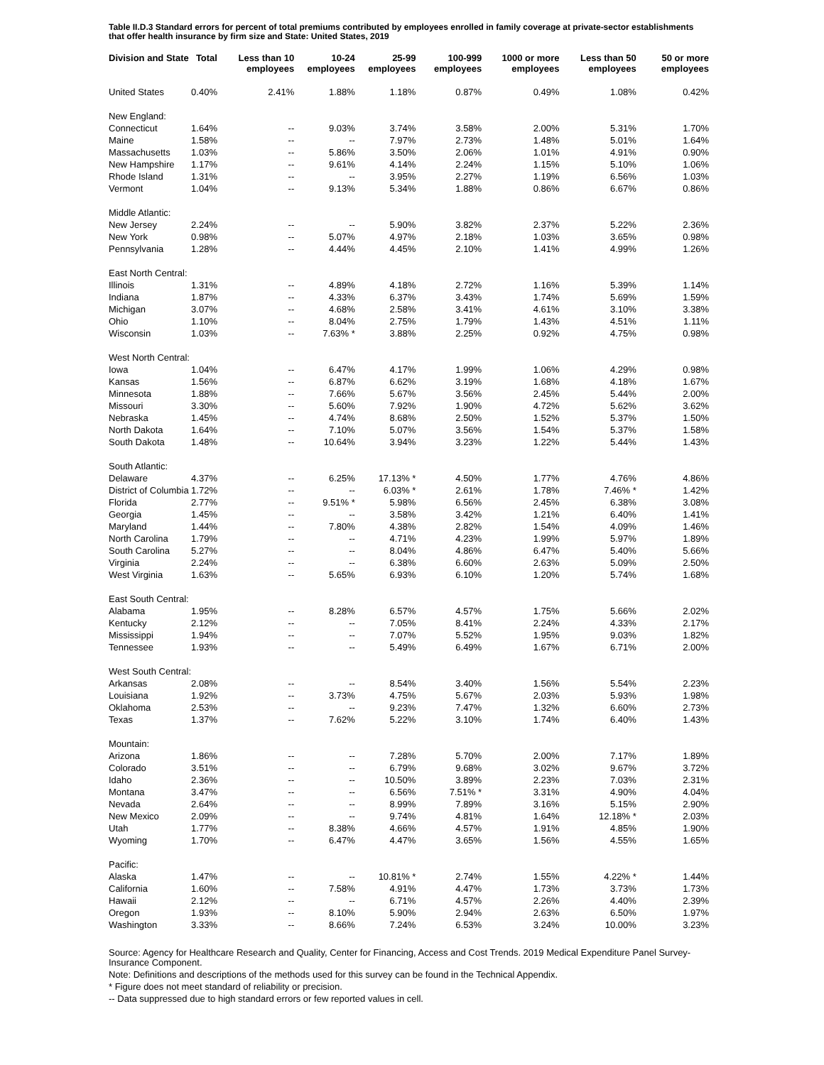Table II.D.3 Standard errors for percent of total premiums contributed by employees enrolled in family coverage at private-sector establishments that offer health insurance by firm size and State: United States, 2019
| Division and State | Total | Less than 10 employees | 10-24 employees | 25-99 employees | 100-999 employees | 1000 or more employees | Less than 50 employees | 50 or more employees |
| --- | --- | --- | --- | --- | --- | --- | --- | --- |
| United States | 0.40% | 2.41% | 1.88% | 1.18% | 0.87% | 0.49% | 1.08% | 0.42% |
| New England: | | | | | | | | |
| Connecticut | 1.64% | -- | 9.03% | 3.74% | 3.58% | 2.00% | 5.31% | 1.70% |
| Maine | 1.58% | -- | -- | 7.97% | 2.73% | 1.48% | 5.01% | 1.64% |
| Massachusetts | 1.03% | -- | 5.86% | 3.50% | 2.06% | 1.01% | 4.91% | 0.90% |
| New Hampshire | 1.17% | -- | 9.61% | 4.14% | 2.24% | 1.15% | 5.10% | 1.06% |
| Rhode Island | 1.31% | -- | -- | 3.95% | 2.27% | 1.19% | 6.56% | 1.03% |
| Vermont | 1.04% | -- | 9.13% | 5.34% | 1.88% | 0.86% | 6.67% | 0.86% |
| Middle Atlantic: | | | | | | | | |
| New Jersey | 2.24% | -- | -- | 5.90% | 3.82% | 2.37% | 5.22% | 2.36% |
| New York | 0.98% | -- | 5.07% | 4.97% | 2.18% | 1.03% | 3.65% | 0.98% |
| Pennsylvania | 1.28% | -- | 4.44% | 4.45% | 2.10% | 1.41% | 4.99% | 1.26% |
| East North Central: | | | | | | | | |
| Illinois | 1.31% | -- | 4.89% | 4.18% | 2.72% | 1.16% | 5.39% | 1.14% |
| Indiana | 1.87% | -- | 4.33% | 6.37% | 3.43% | 1.74% | 5.69% | 1.59% |
| Michigan | 3.07% | -- | 4.68% | 2.58% | 3.41% | 4.61% | 3.10% | 3.38% |
| Ohio | 1.10% | -- | 8.04% | 2.75% | 1.79% | 1.43% | 4.51% | 1.11% |
| Wisconsin | 1.03% | -- | 7.63% * | 3.88% | 2.25% | 0.92% | 4.75% | 0.98% |
| West North Central: | | | | | | | | |
| Iowa | 1.04% | -- | 6.47% | 4.17% | 1.99% | 1.06% | 4.29% | 0.98% |
| Kansas | 1.56% | -- | 6.87% | 6.62% | 3.19% | 1.68% | 4.18% | 1.67% |
| Minnesota | 1.88% | -- | 7.66% | 5.67% | 3.56% | 2.45% | 5.44% | 2.00% |
| Missouri | 3.30% | -- | 5.60% | 7.92% | 1.90% | 4.72% | 5.62% | 3.62% |
| Nebraska | 1.45% | -- | 4.74% | 8.68% | 2.50% | 1.52% | 5.37% | 1.50% |
| North Dakota | 1.64% | -- | 7.10% | 5.07% | 3.56% | 1.54% | 5.37% | 1.58% |
| South Dakota | 1.48% | -- | 10.64% | 3.94% | 3.23% | 1.22% | 5.44% | 1.43% |
| South Atlantic: | | | | | | | | |
| Delaware | 4.37% | -- | 6.25% | 17.13% * | 4.50% | 1.77% | 4.76% | 4.86% |
| District of Columbia | 1.72% | -- | -- | 6.03% * | 2.61% | 1.78% | 7.46% * | 1.42% |
| Florida | 2.77% | -- | 9.51% * | 5.98% | 6.56% | 2.45% | 6.38% | 3.08% |
| Georgia | 1.45% | -- | -- | 3.58% | 3.42% | 1.21% | 6.40% | 1.41% |
| Maryland | 1.44% | -- | 7.80% | 4.38% | 2.82% | 1.54% | 4.09% | 1.46% |
| North Carolina | 1.79% | -- | -- | 4.71% | 4.23% | 1.99% | 5.97% | 1.89% |
| South Carolina | 5.27% | -- | -- | 8.04% | 4.86% | 6.47% | 5.40% | 5.66% |
| Virginia | 2.24% | -- | -- | 6.38% | 6.60% | 2.63% | 5.09% | 2.50% |
| West Virginia | 1.63% | -- | 5.65% | 6.93% | 6.10% | 1.20% | 5.74% | 1.68% |
| East South Central: | | | | | | | | |
| Alabama | 1.95% | -- | 8.28% | 6.57% | 4.57% | 1.75% | 5.66% | 2.02% |
| Kentucky | 2.12% | -- | -- | 7.05% | 8.41% | 2.24% | 4.33% | 2.17% |
| Mississippi | 1.94% | -- | -- | 7.07% | 5.52% | 1.95% | 9.03% | 1.82% |
| Tennessee | 1.93% | -- | -- | 5.49% | 6.49% | 1.67% | 6.71% | 2.00% |
| West South Central: | | | | | | | | |
| Arkansas | 2.08% | -- | -- | 8.54% | 3.40% | 1.56% | 5.54% | 2.23% |
| Louisiana | 1.92% | -- | 3.73% | 4.75% | 5.67% | 2.03% | 5.93% | 1.98% |
| Oklahoma | 2.53% | -- | -- | 9.23% | 7.47% | 1.32% | 6.60% | 2.73% |
| Texas | 1.37% | -- | 7.62% | 5.22% | 3.10% | 1.74% | 6.40% | 1.43% |
| Mountain: | | | | | | | | |
| Arizona | 1.86% | -- | -- | 7.28% | 5.70% | 2.00% | 7.17% | 1.89% |
| Colorado | 3.51% | -- | -- | 6.79% | 9.68% | 3.02% | 9.67% | 3.72% |
| Idaho | 2.36% | -- | -- | 10.50% | 3.89% | 2.23% | 7.03% | 2.31% |
| Montana | 3.47% | -- | -- | 6.56% | 7.51% * | 3.31% | 4.90% | 4.04% |
| Nevada | 2.64% | -- | -- | 8.99% | 7.89% | 3.16% | 5.15% | 2.90% |
| New Mexico | 2.09% | -- | -- | 9.74% | 4.81% | 1.64% | 12.18% * | 2.03% |
| Utah | 1.77% | -- | 8.38% | 4.66% | 4.57% | 1.91% | 4.85% | 1.90% |
| Wyoming | 1.70% | -- | 6.47% | 4.47% | 3.65% | 1.56% | 4.55% | 1.65% |
| Pacific: | | | | | | | | |
| Alaska | 1.47% | -- | -- | 10.81% * | 2.74% | 1.55% | 4.22% * | 1.44% |
| California | 1.60% | -- | 7.58% | 4.91% | 4.47% | 1.73% | 3.73% | 1.73% |
| Hawaii | 2.12% | -- | -- | 6.71% | 4.57% | 2.26% | 4.40% | 2.39% |
| Oregon | 1.93% | -- | 8.10% | 5.90% | 2.94% | 2.63% | 6.50% | 1.97% |
| Washington | 3.33% | -- | 8.66% | 7.24% | 6.53% | 3.24% | 10.00% | 3.23% |
Source: Agency for Healthcare Research and Quality, Center for Financing, Access and Cost Trends. 2019 Medical Expenditure Panel Survey-Insurance Component.
Note: Definitions and descriptions of the methods used for this survey can be found in the Technical Appendix.
* Figure does not meet standard of reliability or precision.
-- Data suppressed due to high standard errors or few reported values in cell.